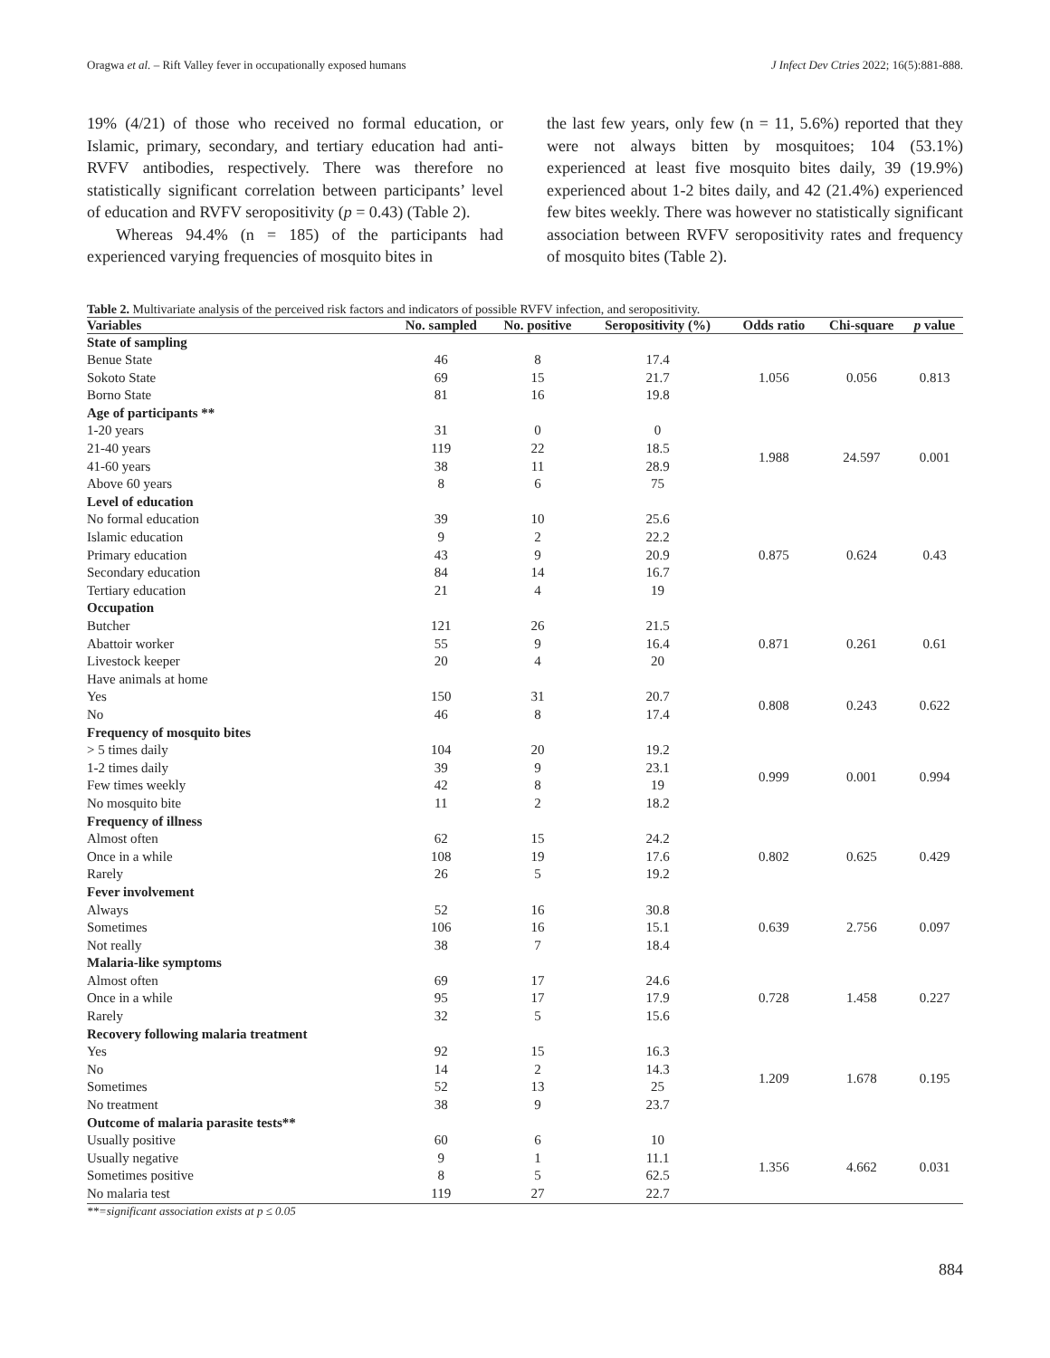Oragwa et al. – Rift Valley fever in occupationally exposed humans J Infect Dev Ctries 2022; 16(5):881-888.
19% (4/21) of those who received no formal education, or Islamic, primary, secondary, and tertiary education had anti-RVFV antibodies, respectively. There was therefore no statistically significant correlation between participants’ level of education and RVFV seropositivity (p = 0.43) (Table 2).
Whereas 94.4% (n = 185) of the participants had experienced varying frequencies of mosquito bites in
the last few years, only few (n = 11, 5.6%) reported that they were not always bitten by mosquitoes; 104 (53.1%) experienced at least five mosquito bites daily, 39 (19.9%) experienced about 1-2 bites daily, and 42 (21.4%) experienced few bites weekly. There was however no statistically significant association between RVFV seropositivity rates and frequency of mosquito bites (Table 2).
Table 2. Multivariate analysis of the perceived risk factors and indicators of possible RVFV infection, and seropositivity.
| Variables | No. sampled | No. positive | Seropositivity (%) | Odds ratio | Chi-square | p value |
| --- | --- | --- | --- | --- | --- | --- |
| State of sampling | | | | | | |
| Benue State | 46 | 8 | 17.4 | 1.056 | 0.056 | 0.813 |
| Sokoto State | 69 | 15 | 21.7 | | | |
| Borno State | 81 | 16 | 19.8 | | | |
| Age of participants ** | | | | | | |
| 1-20 years | 31 | 0 | 0 | 1.988 | 24.597 | 0.001 |
| 21-40 years | 119 | 22 | 18.5 | | | |
| 41-60 years | 38 | 11 | 28.9 | | | |
| Above 60 years | 8 | 6 | 75 | | | |
| Level of education | | | | | | |
| No formal education | 39 | 10 | 25.6 | 0.875 | 0.624 | 0.43 |
| Islamic education | 9 | 2 | 22.2 | | | |
| Primary education | 43 | 9 | 20.9 | | | |
| Secondary education | 84 | 14 | 16.7 | | | |
| Tertiary education | 21 | 4 | 19 | | | |
| Occupation | | | | | | |
| Butcher | 121 | 26 | 21.5 | 0.871 | 0.261 | 0.61 |
| Abattoir worker | 55 | 9 | 16.4 | | | |
| Livestock keeper | 20 | 4 | 20 | | | |
| Have animals at home | | | | | | |
| Yes | 150 | 31 | 20.7 | 0.808 | 0.243 | 0.622 |
| No | 46 | 8 | 17.4 | | | |
| Frequency of mosquito bites | | | | | | |
| > 5 times daily | 104 | 20 | 19.2 | 0.999 | 0.001 | 0.994 |
| 1-2 times daily | 39 | 9 | 23.1 | | | |
| Few times weekly | 42 | 8 | 19 | | | |
| No mosquito bite | 11 | 2 | 18.2 | | | |
| Frequency of illness | | | | | | |
| Almost often | 62 | 15 | 24.2 | 0.802 | 0.625 | 0.429 |
| Once in a while | 108 | 19 | 17.6 | | | |
| Rarely | 26 | 5 | 19.2 | | | |
| Fever involvement | | | | | | |
| Always | 52 | 16 | 30.8 | 0.639 | 2.756 | 0.097 |
| Sometimes | 106 | 16 | 15.1 | | | |
| Not really | 38 | 7 | 18.4 | | | |
| Malaria-like symptoms | | | | | | |
| Almost often | 69 | 17 | 24.6 | 0.728 | 1.458 | 0.227 |
| Once in a while | 95 | 17 | 17.9 | | | |
| Rarely | 32 | 5 | 15.6 | | | |
| Recovery following malaria treatment | | | | | | |
| Yes | 92 | 15 | 16.3 | 1.209 | 1.678 | 0.195 |
| No | 14 | 2 | 14.3 | | | |
| Sometimes | 52 | 13 | 25 | | | |
| No treatment | 38 | 9 | 23.7 | | | |
| Outcome of malaria parasite tests** | | | | | | |
| Usually positive | 60 | 6 | 10 | 1.356 | 4.662 | 0.031 |
| Usually negative | 9 | 1 | 11.1 | | | |
| Sometimes positive | 8 | 5 | 62.5 | | | |
| No malaria test | 119 | 27 | 22.7 | | | |
**=significant association exists at p ≤ 0.05
884